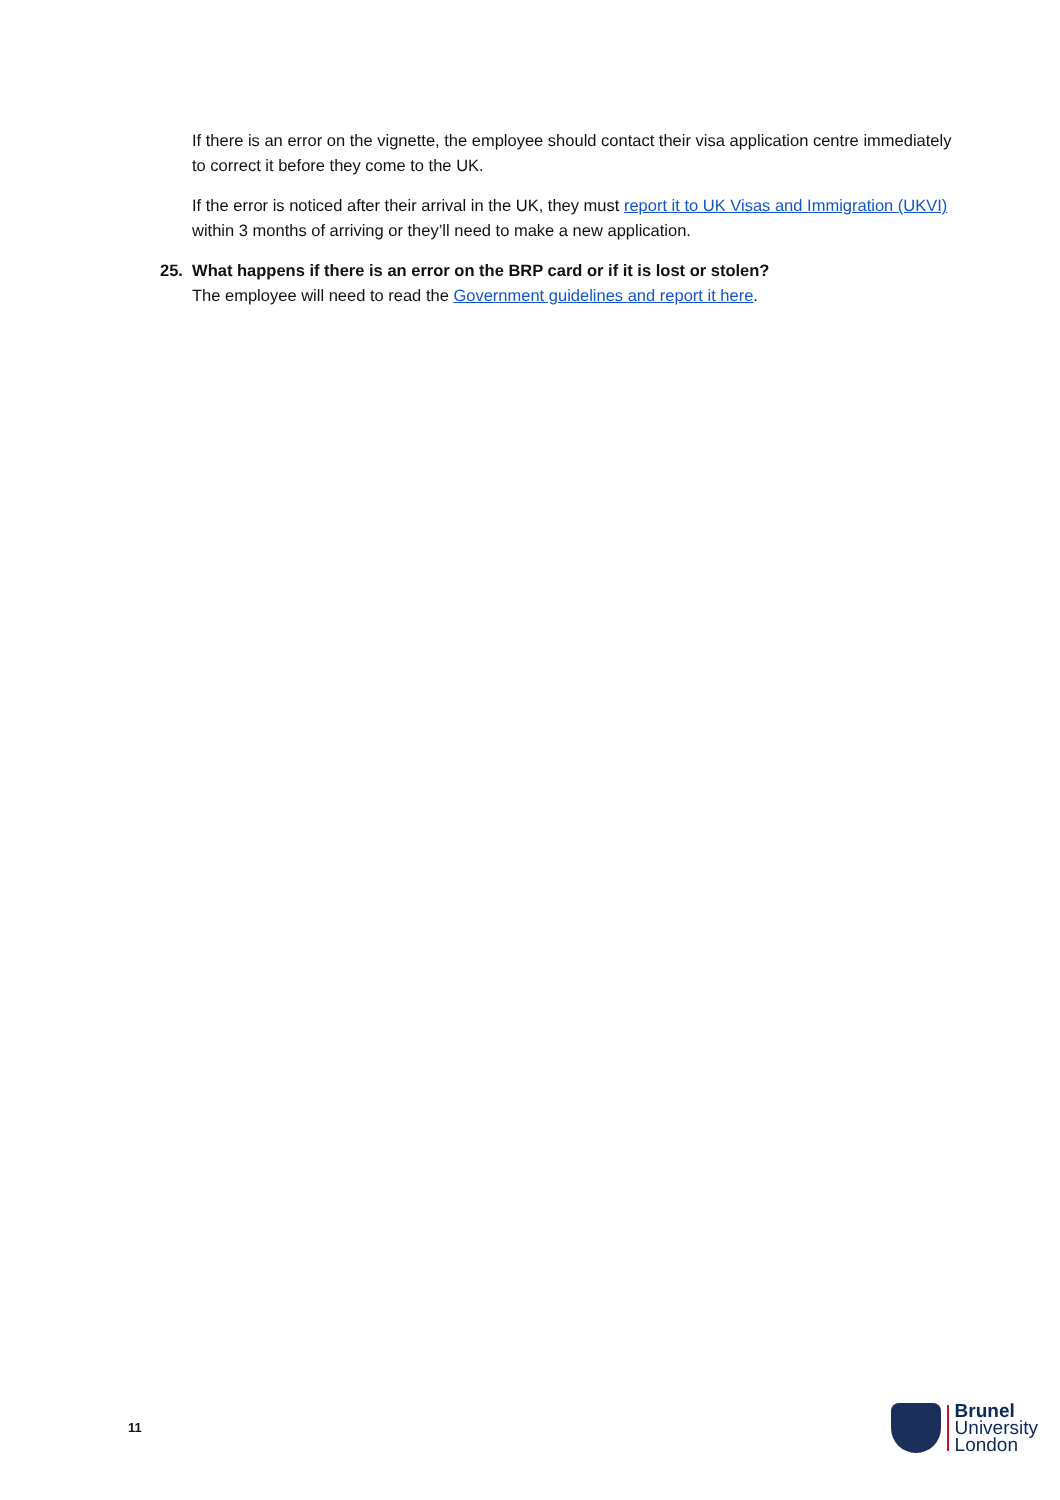If there is an error on the vignette, the employee should contact their visa application centre immediately to correct it before they come to the UK.
If the error is noticed after their arrival in the UK, they must report it to UK Visas and Immigration (UKVI) within 3 months of arriving or they’ll need to make a new application.
25. What happens if there is an error on the BRP card or if it is lost or stolen?
The employee will need to read the Government guidelines and report it here.
11
Brunel
University
London